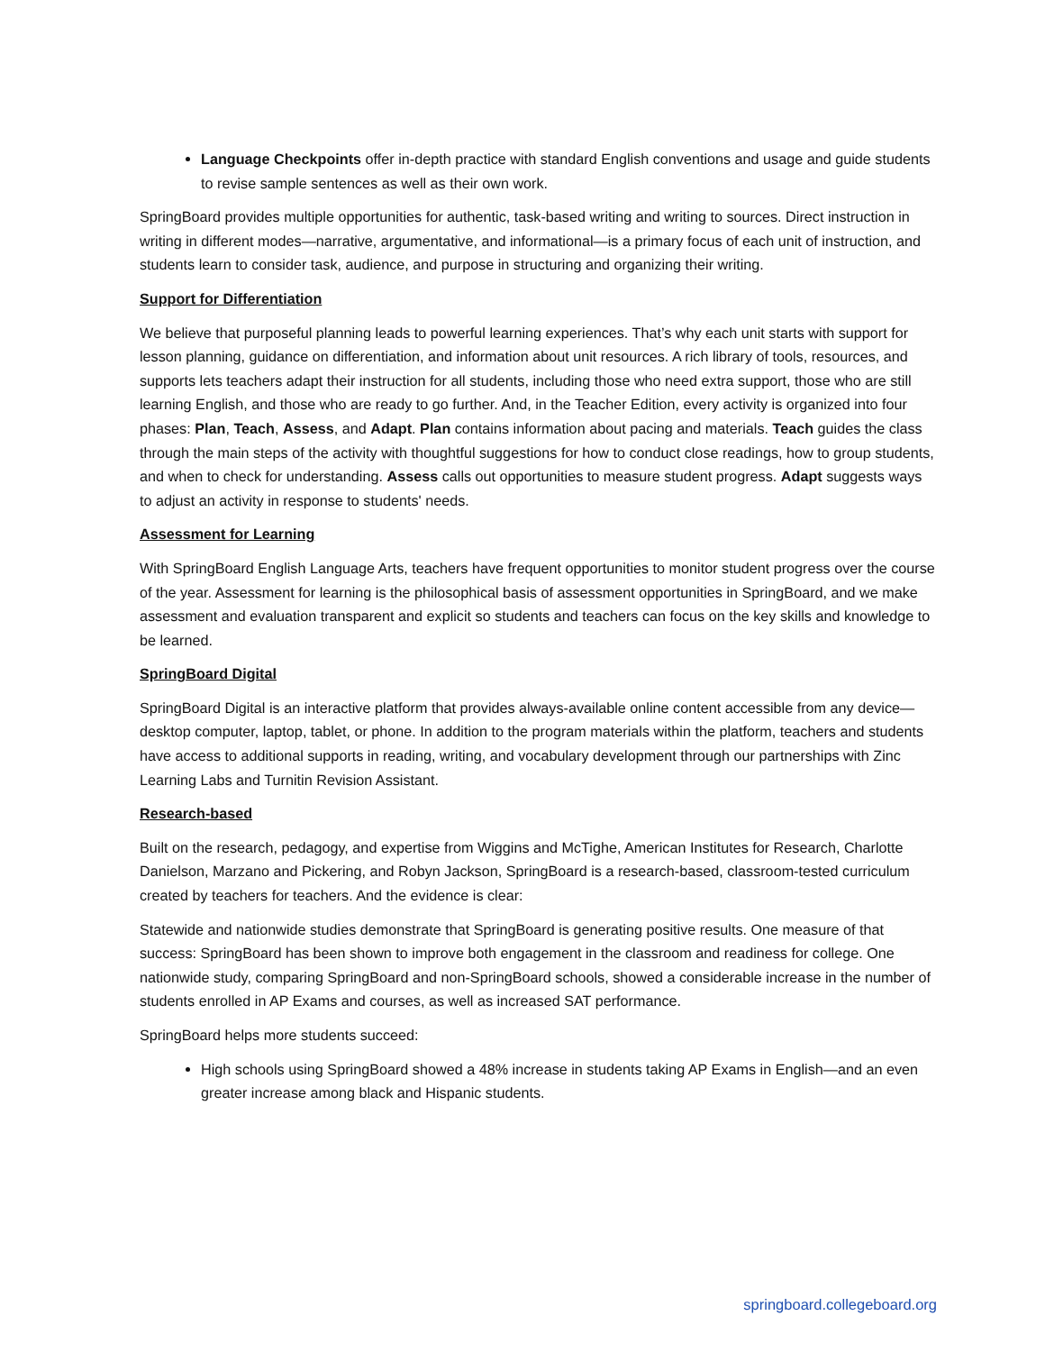Language Checkpoints offer in-depth practice with standard English conventions and usage and guide students to revise sample sentences as well as their own work.
SpringBoard provides multiple opportunities for authentic, task-based writing and writing to sources. Direct instruction in writing in different modes—narrative, argumentative, and informational—is a primary focus of each unit of instruction, and students learn to consider task, audience, and purpose in structuring and organizing their writing.
Support for Differentiation
We believe that purposeful planning leads to powerful learning experiences. That’s why each unit starts with support for lesson planning, guidance on differentiation, and information about unit resources. A rich library of tools, resources, and supports lets teachers adapt their instruction for all students, including those who need extra support, those who are still learning English, and those who are ready to go further. And, in the Teacher Edition, every activity is organized into four phases: Plan, Teach, Assess, and Adapt. Plan contains information about pacing and materials. Teach guides the class through the main steps of the activity with thoughtful suggestions for how to conduct close readings, how to group students, and when to check for understanding. Assess calls out opportunities to measure student progress. Adapt suggests ways to adjust an activity in response to students' needs.
Assessment for Learning
With SpringBoard English Language Arts, teachers have frequent opportunities to monitor student progress over the course of the year. Assessment for learning is the philosophical basis of assessment opportunities in SpringBoard, and we make assessment and evaluation transparent and explicit so students and teachers can focus on the key skills and knowledge to be learned.
SpringBoard Digital
SpringBoard Digital is an interactive platform that provides always-available online content accessible from any device—desktop computer, laptop, tablet, or phone. In addition to the program materials within the platform, teachers and students have access to additional supports in reading, writing, and vocabulary development through our partnerships with Zinc Learning Labs and Turnitin Revision Assistant.
Research-based
Built on the research, pedagogy, and expertise from Wiggins and McTighe, American Institutes for Research, Charlotte Danielson, Marzano and Pickering, and Robyn Jackson, SpringBoard is a research-based, classroom-tested curriculum created by teachers for teachers. And the evidence is clear:
Statewide and nationwide studies demonstrate that SpringBoard is generating positive results. One measure of that success: SpringBoard has been shown to improve both engagement in the classroom and readiness for college. One nationwide study, comparing SpringBoard and non-SpringBoard schools, showed a considerable increase in the number of students enrolled in AP Exams and courses, as well as increased SAT performance.
SpringBoard helps more students succeed:
High schools using SpringBoard showed a 48% increase in students taking AP Exams in English—and an even greater increase among black and Hispanic students.
springboard.collegeboard.org